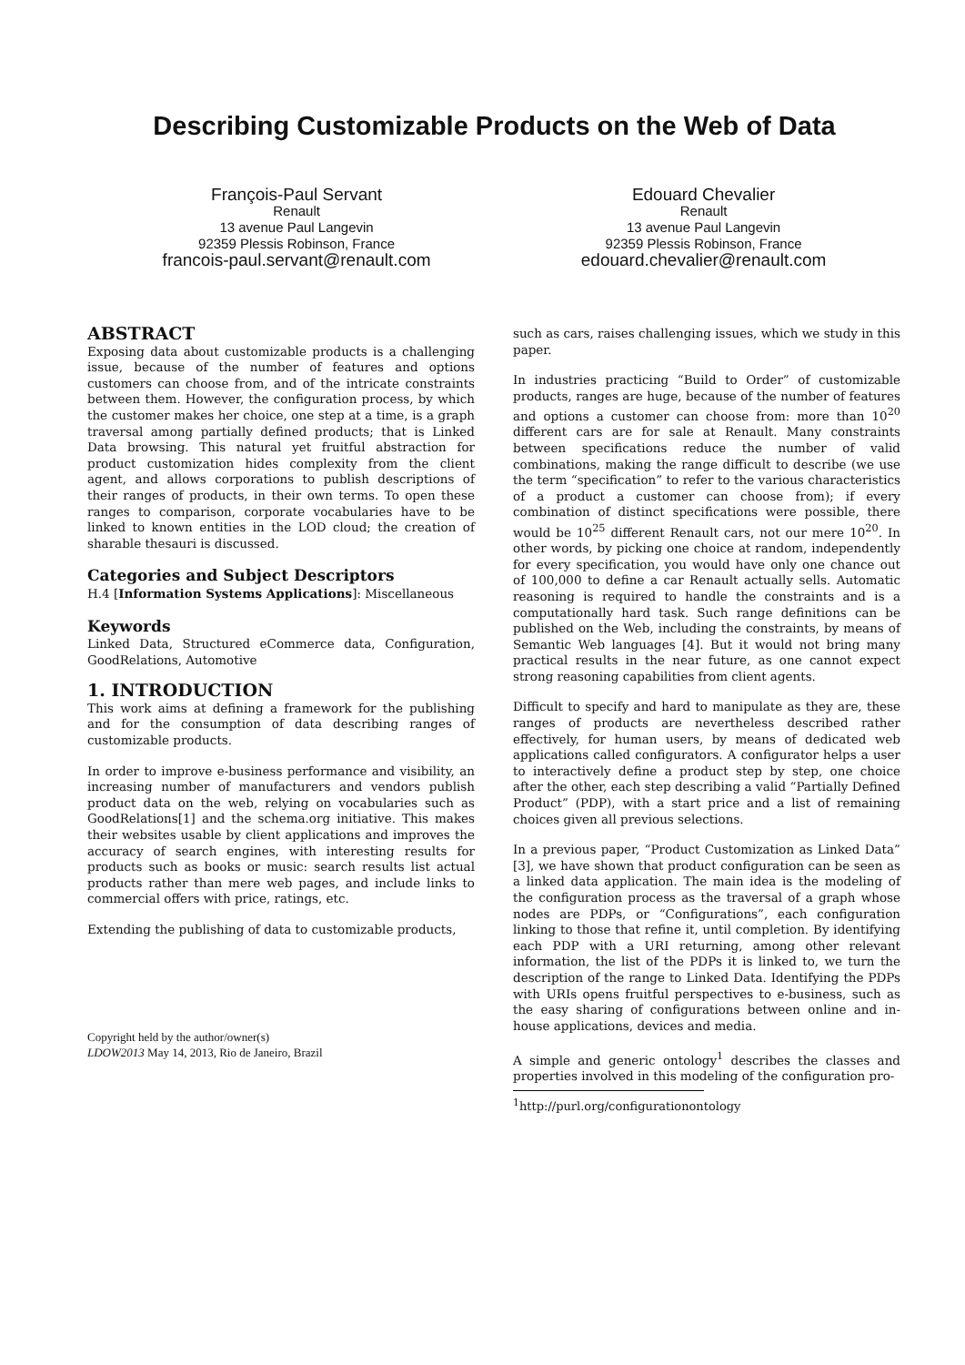Describing Customizable Products on the Web of Data
François-Paul Servant
Renault
13 avenue Paul Langevin
92359 Plessis Robinson, France
francois-paul.servant@renault.com
Edouard Chevalier
Renault
13 avenue Paul Langevin
92359 Plessis Robinson, France
edouard.chevalier@renault.com
ABSTRACT
Exposing data about customizable products is a challenging issue, because of the number of features and options customers can choose from, and of the intricate constraints between them. However, the configuration process, by which the customer makes her choice, one step at a time, is a graph traversal among partially defined products; that is Linked Data browsing. This natural yet fruitful abstraction for product customization hides complexity from the client agent, and allows corporations to publish descriptions of their ranges of products, in their own terms. To open these ranges to comparison, corporate vocabularies have to be linked to known entities in the LOD cloud; the creation of sharable thesauri is discussed.
Categories and Subject Descriptors
H.4 [Information Systems Applications]: Miscellaneous
Keywords
Linked Data, Structured eCommerce data, Configuration, GoodRelations, Automotive
1. INTRODUCTION
This work aims at defining a framework for the publishing and for the consumption of data describing ranges of customizable products.
In order to improve e-business performance and visibility, an increasing number of manufacturers and vendors publish product data on the web, relying on vocabularies such as GoodRelations[1] and the schema.org initiative. This makes their websites usable by client applications and improves the accuracy of search engines, with interesting results for products such as books or music: search results list actual products rather than mere web pages, and include links to commercial offers with price, ratings, etc.
Extending the publishing of data to customizable products,
Copyright held by the author/owner(s)
LDOW2013 May 14, 2013, Rio de Janeiro, Brazil
such as cars, raises challenging issues, which we study in this paper.
In industries practicing “Build to Order” of customizable products, ranges are huge, because of the number of features and options a customer can choose from: more than 10<sup>20</sup> different cars are for sale at Renault. Many constraints between specifications reduce the number of valid combinations, making the range difficult to describe (we use the term “specification” to refer to the various characteristics of a product a customer can choose from); if every combination of distinct specifications were possible, there would be 10<sup>25</sup> different Renault cars, not our mere 10<sup>20</sup>. In other words, by picking one choice at random, independently for every specification, you would have only one chance out of 100,000 to define a car Renault actually sells. Automatic reasoning is required to handle the constraints and is a computationally hard task. Such range definitions can be published on the Web, including the constraints, by means of Semantic Web languages [4]. But it would not bring many practical results in the near future, as one cannot expect strong reasoning capabilities from client agents.
Difficult to specify and hard to manipulate as they are, these ranges of products are nevertheless described rather effectively, for human users, by means of dedicated web applications called configurators. A configurator helps a user to interactively define a product step by step, one choice after the other, each step describing a valid “Partially Defined Product” (PDP), with a start price and a list of remaining choices given all previous selections.
In a previous paper, “Product Customization as Linked Data” [3], we have shown that product configuration can be seen as a linked data application. The main idea is the modeling of the configuration process as the traversal of a graph whose nodes are PDPs, or “Configurations”, each configuration linking to those that refine it, until completion. By identifying each PDP with a URI returning, among other relevant information, the list of the PDPs it is linked to, we turn the description of the range to Linked Data. Identifying the PDPs with URIs opens fruitful perspectives to e-business, such as the easy sharing of configurations between online and in-house applications, devices and media.
A simple and generic ontology<sup>1</sup> describes the classes and properties involved in this modeling of the configuration pro-
<sup>1</sup> http://purl.org/configurationontology